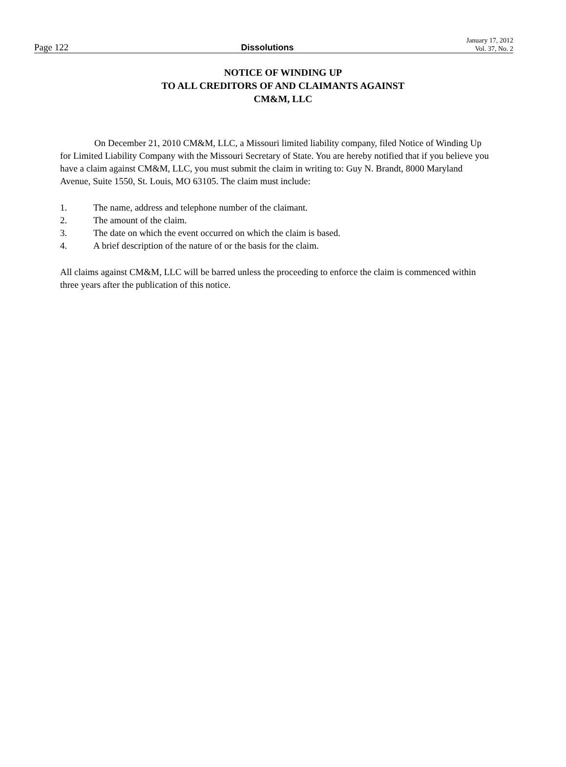Page 122
Dissolutions
January 17, 2012
Vol. 37, No. 2
NOTICE OF WINDING UP
TO ALL CREDITORS OF AND CLAIMANTS AGAINST
CM&M, LLC
On December 21, 2010 CM&M, LLC, a Missouri limited liability company, filed Notice of Winding Up for Limited Liability Company with the Missouri Secretary of State. You are hereby notified that if you believe you have a claim against CM&M, LLC, you must submit the claim in writing to: Guy N. Brandt, 8000 Maryland Avenue, Suite 1550, St. Louis, MO 63105. The claim must include:
1. The name, address and telephone number of the claimant.
2. The amount of the claim.
3. The date on which the event occurred on which the claim is based.
4. A brief description of the nature of or the basis for the claim.
All claims against CM&M, LLC will be barred unless the proceeding to enforce the claim is commenced within three years after the publication of this notice.